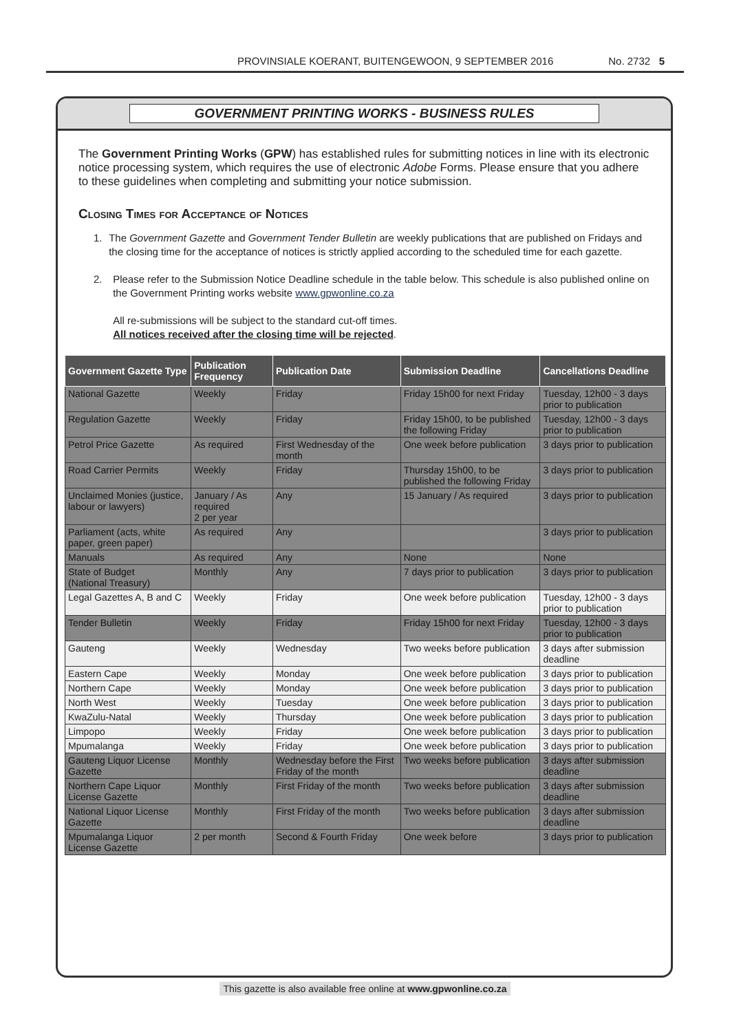PROVINSIALE KOERANT, BUITENGEWOON, 9 SEPTEMBER 2016 No. 2732 5
GOVERNMENT PRINTING WORKS - BUSINESS RULES
The Government Printing Works (GPW) has established rules for submitting notices in line with its electronic notice processing system, which requires the use of electronic Adobe Forms. Please ensure that you adhere to these guidelines when completing and submitting your notice submission.
Closing Times for Acceptance of Notices
1. The Government Gazette and Government Tender Bulletin are weekly publications that are published on Fridays and the closing time for the acceptance of notices is strictly applied according to the scheduled time for each gazette.
2. Please refer to the Submission Notice Deadline schedule in the table below. This schedule is also published online on the Government Printing works website www.gpwonline.co.za
All re-submissions will be subject to the standard cut-off times.
All notices received after the closing time will be rejected.
| Government Gazette Type | Publication Frequency | Publication Date | Submission Deadline | Cancellations Deadline |
| --- | --- | --- | --- | --- |
| National Gazette | Weekly | Friday | Friday 15h00 for next Friday | Tuesday, 12h00 - 3 days prior to publication |
| Regulation Gazette | Weekly | Friday | Friday 15h00, to be published the following Friday | Tuesday, 12h00 - 3 days prior to publication |
| Petrol Price Gazette | As required | First Wednesday of the month | One week before publication | 3 days prior to publication |
| Road Carrier Permits | Weekly | Friday | Thursday 15h00, to be published the following Friday | 3 days prior to publication |
| Unclaimed Monies (justice, labour or lawyers) | January / As required 2 per year | Any | 15 January / As required | 3 days prior to publication |
| Parliament (acts, white paper, green paper) | As required | Any | | 3 days prior to publication |
| Manuals | As required | Any | None | None |
| State of Budget (National Treasury) | Monthly | Any | 7 days prior to publication | 3 days prior to publication |
| Legal Gazettes A, B and C | Weekly | Friday | One week before publication | Tuesday, 12h00 - 3 days prior to publication |
| Tender Bulletin | Weekly | Friday | Friday 15h00 for next Friday | Tuesday, 12h00 - 3 days prior to publication |
| Gauteng | Weekly | Wednesday | Two weeks before publication | 3 days after submission deadline |
| Eastern Cape | Weekly | Monday | One week before publication | 3 days prior to publication |
| Northern Cape | Weekly | Monday | One week before publication | 3 days prior to publication |
| North West | Weekly | Tuesday | One week before publication | 3 days prior to publication |
| KwaZulu-Natal | Weekly | Thursday | One week before publication | 3 days prior to publication |
| Limpopo | Weekly | Friday | One week before publication | 3 days prior to publication |
| Mpumalanga | Weekly | Friday | One week before publication | 3 days prior to publication |
| Gauteng Liquor License Gazette | Monthly | Wednesday before the First Friday of the month | Two weeks before publication | 3 days after submission deadline |
| Northern Cape Liquor License Gazette | Monthly | First Friday of the month | Two weeks before publication | 3 days after submission deadline |
| National Liquor License Gazette | Monthly | First Friday of the month | Two weeks before publication | 3 days after submission deadline |
| Mpumalanga Liquor License Gazette | 2 per month | Second & Fourth Friday | One week before | 3 days prior to publication |
This gazette is also available free online at www.gpwonline.co.za